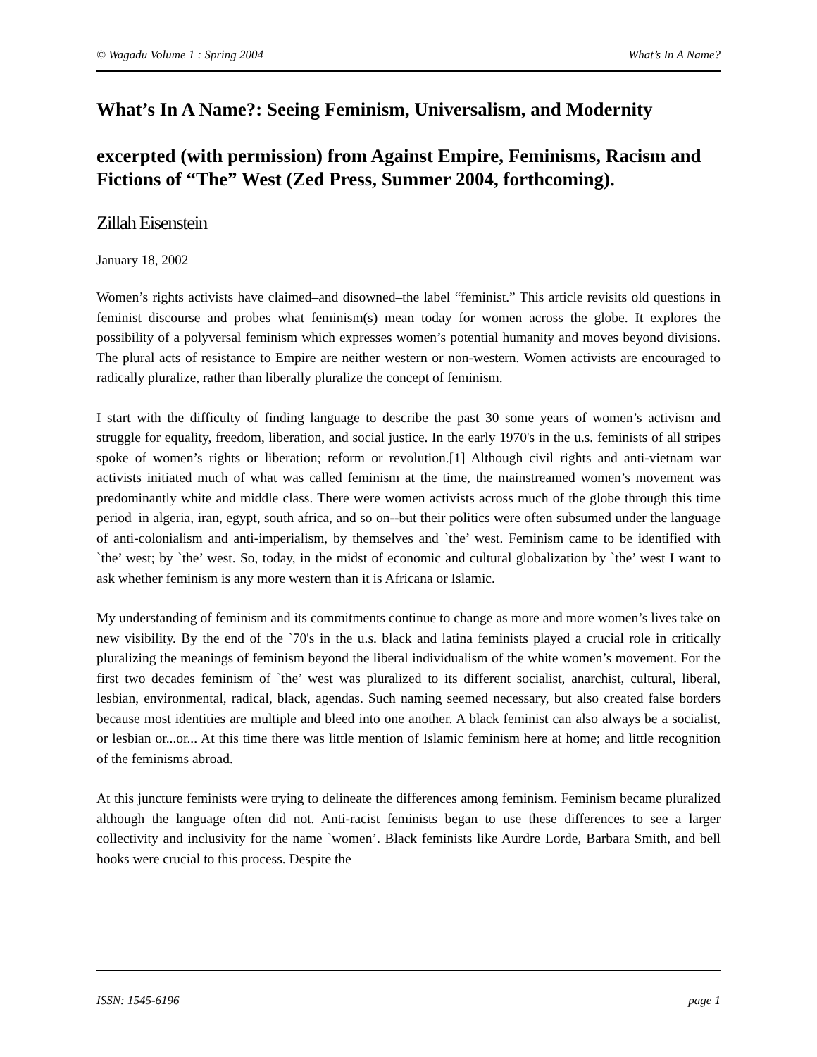© Wagadu Volume 1 : Spring 2004 What’s In A Name?
What’s In A Name?: Seeing Feminism, Universalism, and Modernity
excerpted (with permission) from Against Empire, Feminisms, Racism and Fictions of “The” West (Zed Press, Summer 2004, forthcoming).
Zillah Eisenstein
January 18, 2002
Women’s rights activists have claimed–and disowned–the label “feminist.” This article revisits old questions in feminist discourse and probes what feminism(s) mean today for women across the globe. It explores the possibility of a polyversal feminism which expresses women’s potential humanity and moves beyond divisions. The plural acts of resistance to Empire are neither western or non-western. Women activists are encouraged to radically pluralize, rather than liberally pluralize the concept of feminism.
I start with the difficulty of finding language to describe the past 30 some years of women’s activism and struggle for equality, freedom, liberation, and social justice. In the early 1970's in the u.s. feminists of all stripes spoke of women’s rights or liberation; reform or revolution.[1] Although civil rights and anti-vietnam war activists initiated much of what was called feminism at the time, the mainstreamed women’s movement was predominantly white and middle class. There were women activists across much of the globe through this time period–in algeria, iran, egypt, south africa, and so on--but their politics were often subsumed under the language of anti-colonialism and anti-imperialism, by themselves and `the’ west. Feminism came to be identified with `the’ west; by `the’ west. So, today, in the midst of economic and cultural globalization by `the’ west I want to ask whether feminism is any more western than it is Africana or Islamic.
My understanding of feminism and its commitments continue to change as more and more women’s lives take on new visibility. By the end of the `70's in the u.s. black and latina feminists played a crucial role in critically pluralizing the meanings of feminism beyond the liberal individualism of the white women’s movement. For the first two decades feminism of `the’ west was pluralized to its different socialist, anarchist, cultural, liberal, lesbian, environmental, radical, black, agendas. Such naming seemed necessary, but also created false borders because most identities are multiple and bleed into one another. A black feminist can also always be a socialist, or lesbian or...or... At this time there was little mention of Islamic feminism here at home; and little recognition of the feminisms abroad.
At this juncture feminists were trying to delineate the differences among feminism. Feminism became pluralized although the language often did not. Anti-racist feminists began to use these differences to see a larger collectivity and inclusivity for the name `women’. Black feminists like Aurdre Lorde, Barbara Smith, and bell hooks were crucial to this process. Despite the
ISSN: 1545-6196 page 1